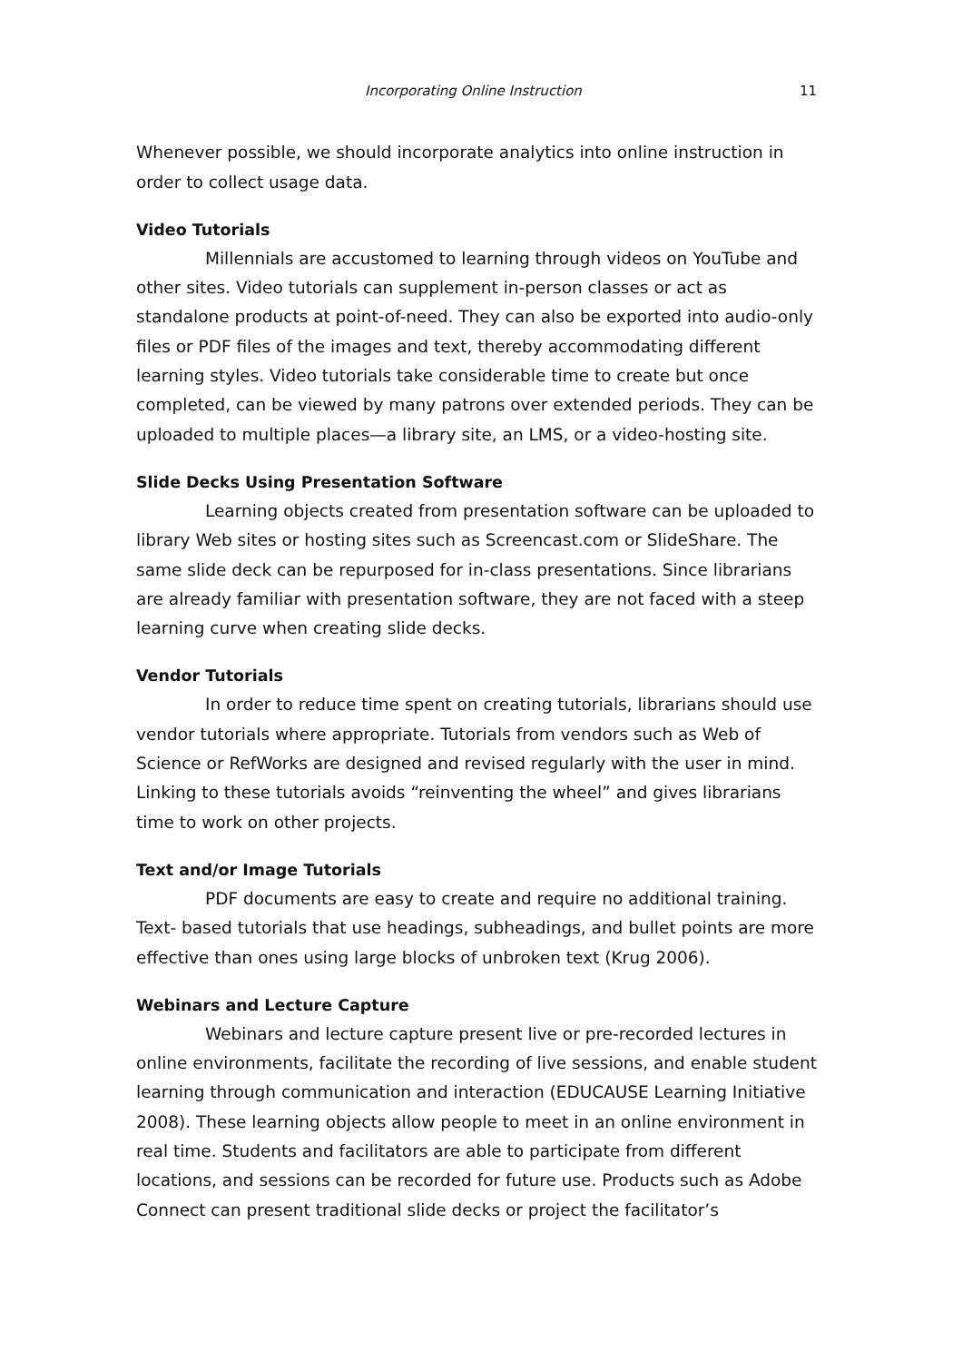Incorporating Online Instruction 11
Whenever possible, we should incorporate analytics into online instruction in order to collect usage data.
Video Tutorials
Millennials are accustomed to learning through videos on YouTube and other sites. Video tutorials can supplement in-person classes or act as standalone products at point-of-need. They can also be exported into audio-only files or PDF files of the images and text, thereby accommodating different learning styles. Video tutorials take considerable time to create but once completed, can be viewed by many patrons over extended periods. They can be uploaded to multiple places—a library site, an LMS, or a video-hosting site.
Slide Decks Using Presentation Software
Learning objects created from presentation software can be uploaded to library Web sites or hosting sites such as Screencast.com or SlideShare. The same slide deck can be repurposed for in-class presentations. Since librarians are already familiar with presentation software, they are not faced with a steep learning curve when creating slide decks.
Vendor Tutorials
In order to reduce time spent on creating tutorials, librarians should use vendor tutorials where appropriate. Tutorials from vendors such as Web of Science or RefWorks are designed and revised regularly with the user in mind. Linking to these tutorials avoids “reinventing the wheel” and gives librarians time to work on other projects.
Text and/or Image Tutorials
PDF documents are easy to create and require no additional training. Text- based tutorials that use headings, subheadings, and bullet points are more effective than ones using large blocks of unbroken text (Krug 2006).
Webinars and Lecture Capture
Webinars and lecture capture present live or pre-recorded lectures in online environments, facilitate the recording of live sessions, and enable student learning through communication and interaction (EDUCAUSE Learning Initiative 2008). These learning objects allow people to meet in an online environment in real time. Students and facilitators are able to participate from different locations, and sessions can be recorded for future use. Products such as Adobe Connect can present traditional slide decks or project the facilitator’s